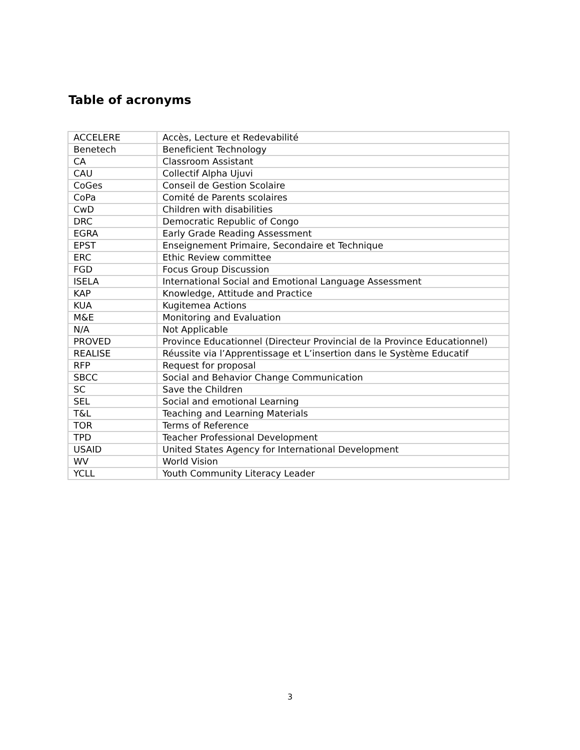Table of acronyms
| ACCELERE | Accès, Lecture et Redevabilité |
| Benetech | Beneficient Technology |
| CA | Classroom Assistant |
| CAU | Collectif Alpha Ujuvi |
| CoGes | Conseil de Gestion Scolaire |
| CoPa | Comité de Parents scolaires |
| CwD | Children with disabilities |
| DRC | Democratic Republic of Congo |
| EGRA | Early Grade Reading Assessment |
| EPST | Enseignement Primaire, Secondaire et Technique |
| ERC | Ethic Review committee |
| FGD | Focus Group Discussion |
| ISELA | International Social and Emotional Language Assessment |
| KAP | Knowledge, Attitude and Practice |
| KUA | Kugitemea Actions |
| M&E | Monitoring and Evaluation |
| N/A | Not Applicable |
| PROVED | Province Educationnel (Directeur Provincial de la Province Educationnel) |
| REALISE | Réussite via l’Apprentissage et L’insertion dans le Système Educatif |
| RFP | Request for proposal |
| SBCC | Social and Behavior Change Communication |
| SC | Save the Children |
| SEL | Social and emotional Learning |
| T&L | Teaching and Learning Materials |
| TOR | Terms of Reference |
| TPD | Teacher Professional Development |
| USAID | United States Agency for International Development |
| WV | World Vision |
| YCLL | Youth Community Literacy Leader |
3